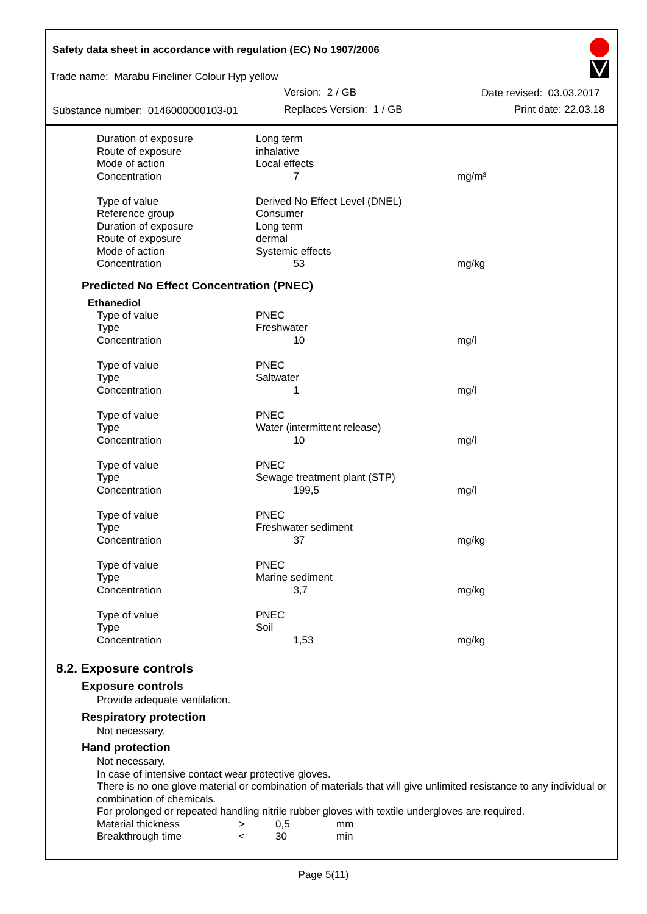Safety data sheet in accordance with regulation (EC) No 1907/2006
Trade name: Marabu Fineliner Colour Hyp yellow
Version: 2 / GB Date revised: 03.03.2017
Substance number: 0146000000103-01
Replaces Version: 1 / GB Print date: 22.03.18
| Duration of exposure | Long term | |
| Route of exposure | inhalative | |
| Mode of action | Local effects | |
| Concentration | 7 | mg/m³ |
| Type of value | Derived No Effect Level (DNEL) | |
| Reference group | Consumer | |
| Duration of exposure | Long term | |
| Route of exposure | dermal | |
| Mode of action | Systemic effects | |
| Concentration | 53 | mg/kg |
Predicted No Effect Concentration (PNEC)
Ethanediol
| Type of value | PNEC | |
| Type | Freshwater | |
| Concentration | 10 | mg/l |
| Type of value | PNEC | |
| Type | Saltwater | |
| Concentration | 1 | mg/l |
| Type of value | PNEC | |
| Type | Water (intermittent release) | |
| Concentration | 10 | mg/l |
| Type of value | PNEC | |
| Type | Sewage treatment plant (STP) | |
| Concentration | 199,5 | mg/l |
| Type of value | PNEC | |
| Type | Freshwater sediment | |
| Concentration | 37 | mg/kg |
| Type of value | PNEC | |
| Type | Marine sediment | |
| Concentration | 3,7 | mg/kg |
| Type of value | PNEC | |
| Type | Soil | |
| Concentration | 1,53 | mg/kg |
8.2. Exposure controls
Exposure controls
Provide adequate ventilation.
Respiratory protection
Not necessary.
Hand protection
Not necessary.
In case of intensive contact wear protective gloves.
There is no one glove material or combination of materials that will give unlimited resistance to any individual or combination of chemicals.
For prolonged or repeated handling nitrile rubber gloves with textile undergloves are required.
| Material thickness | > | 0,5 | mm |
| Breakthrough time | < | 30 | min |
Page 5(11)